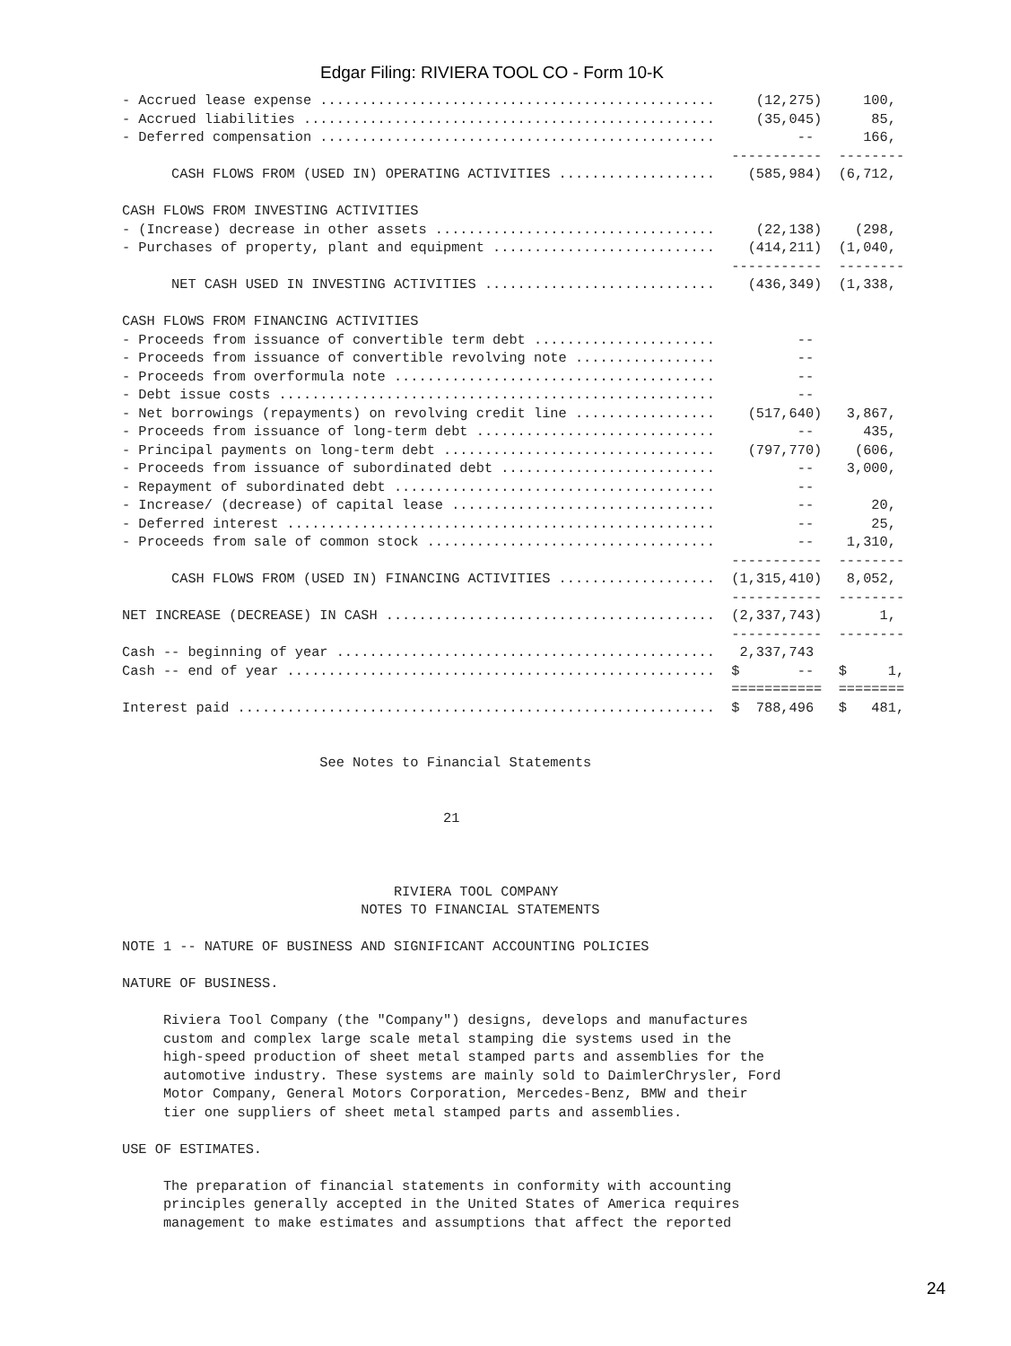Edgar Filing: RIVIERA TOOL CO - Form 10-K
- Accrued lease expense ................................................     (12,275)     100,
- Accrued liabilities ..................................................     (35,045)      85,
- Deferred compensation ................................................          --      166,
                                                                          -----------  --------
      CASH FLOWS FROM (USED IN) OPERATING ACTIVITIES ...................    (585,984)  (6,712,

CASH FLOWS FROM INVESTING ACTIVITIES
- (Increase) decrease in other assets ..................................     (22,138)    (298,
- Purchases of property, plant and equipment ...........................    (414,211)  (1,040,
                                                                          -----------  --------
      NET CASH USED IN INVESTING ACTIVITIES ............................    (436,349)  (1,338,

CASH FLOWS FROM FINANCING ACTIVITIES
- Proceeds from issuance of convertible term debt ......................          --
- Proceeds from issuance of convertible revolving note .................          --
- Proceeds from overformula note .......................................          --
- Debt issue costs .....................................................          --
- Net borrowings (repayments) on revolving credit line .................    (517,640)   3,867,
- Proceeds from issuance of long-term debt .............................          --      435,
- Principal payments on long-term debt .................................    (797,770)    (606,
- Proceeds from issuance of subordinated debt ..........................          --    3,000,
- Repayment of subordinated debt .......................................          --
- Increase/ (decrease) of capital lease ................................          --       20,
- Deferred interest ....................................................          --       25,
- Proceeds from sale of common stock ...................................          --    1,310,
                                                                          -----------  --------
      CASH FLOWS FROM (USED IN) FINANCING ACTIVITIES ...................  (1,315,410)   8,052,
                                                                          -----------  --------
NET INCREASE (DECREASE) IN CASH ........................................  (2,337,743)       1,
                                                                          -----------  --------
Cash -- beginning of year ..............................................   2,337,743
Cash -- end of year ....................................................  $       --   $     1,
                                                                          ===========  ========
Interest paid ..........................................................  $  788,496   $   481,


                        See Notes to Financial Statements


                                       21



                                 RIVIERA TOOL COMPANY
                             NOTES TO FINANCIAL STATEMENTS

NOTE 1 -- NATURE OF BUSINESS AND SIGNIFICANT ACCOUNTING POLICIES

NATURE OF BUSINESS.

     Riviera Tool Company (the "Company") designs, develops and manufactures
     custom and complex large scale metal stamping die systems used in the
     high-speed production of sheet metal stamped parts and assemblies for the
     automotive industry. These systems are mainly sold to DaimlerChrysler, Ford
     Motor Company, General Motors Corporation, Mercedes-Benz, BMW and their
     tier one suppliers of sheet metal stamped parts and assemblies.

USE OF ESTIMATES.

     The preparation of financial statements in conformity with accounting
     principles generally accepted in the United States of America requires
     management to make estimates and assumptions that affect the reported
24